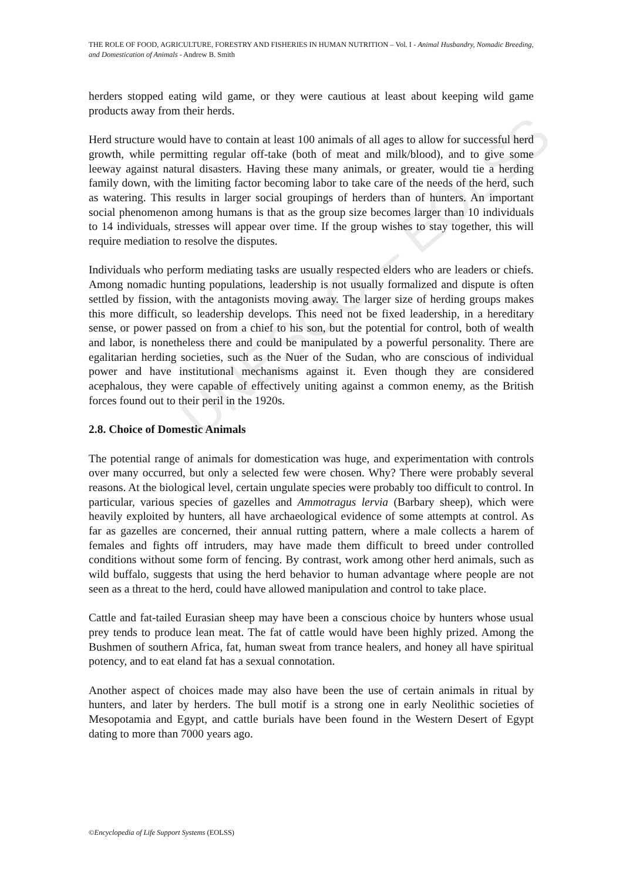UNESCO – EOLSS
THE ROLE OF FOOD, AGRICULTURE, FORESTRY AND FISHERIES IN HUMAN NUTRITION – Vol. I - Animal Husbandry, Nomadic Breeding, and Domestication of Animals - Andrew B. Smith
herders stopped eating wild game, or they were cautious at least about keeping wild game products away from their herds.
Herd structure would have to contain at least 100 animals of all ages to allow for successful herd growth, while permitting regular off-take (both of meat and milk/blood), and to give some leeway against natural disasters. Having these many animals, or greater, would tie a herding family down, with the limiting factor becoming labor to take care of the needs of the herd, such as watering. This results in larger social groupings of herders than of hunters. An important social phenomenon among humans is that as the group size becomes larger than 10 individuals to 14 individuals, stresses will appear over time. If the group wishes to stay together, this will require mediation to resolve the disputes.
Individuals who perform mediating tasks are usually respected elders who are leaders or chiefs. Among nomadic hunting populations, leadership is not usually formalized and dispute is often settled by fission, with the antagonists moving away. The larger size of herding groups makes this more difficult, so leadership develops. This need not be fixed leadership, in a hereditary sense, or power passed on from a chief to his son, but the potential for control, both of wealth and labor, is nonetheless there and could be manipulated by a powerful personality. There are egalitarian herding societies, such as the Nuer of the Sudan, who are conscious of individual power and have institutional mechanisms against it. Even though they are considered acephalous, they were capable of effectively uniting against a common enemy, as the British forces found out to their peril in the 1920s.
2.8. Choice of Domestic Animals
The potential range of animals for domestication was huge, and experimentation with controls over many occurred, but only a selected few were chosen. Why? There were probably several reasons. At the biological level, certain ungulate species were probably too difficult to control. In particular, various species of gazelles and Ammotragus lervia (Barbary sheep), which were heavily exploited by hunters, all have archaeological evidence of some attempts at control. As far as gazelles are concerned, their annual rutting pattern, where a male collects a harem of females and fights off intruders, may have made them difficult to breed under controlled conditions without some form of fencing. By contrast, work among other herd animals, such as wild buffalo, suggests that using the herd behavior to human advantage where people are not seen as a threat to the herd, could have allowed manipulation and control to take place.
Cattle and fat-tailed Eurasian sheep may have been a conscious choice by hunters whose usual prey tends to produce lean meat. The fat of cattle would have been highly prized. Among the Bushmen of southern Africa, fat, human sweat from trance healers, and honey all have spiritual potency, and to eat eland fat has a sexual connotation.
Another aspect of choices made may also have been the use of certain animals in ritual by hunters, and later by herders. The bull motif is a strong one in early Neolithic societies of Mesopotamia and Egypt, and cattle burials have been found in the Western Desert of Egypt dating to more than 7000 years ago.
©Encyclopedia of Life Support Systems (EOLSS)